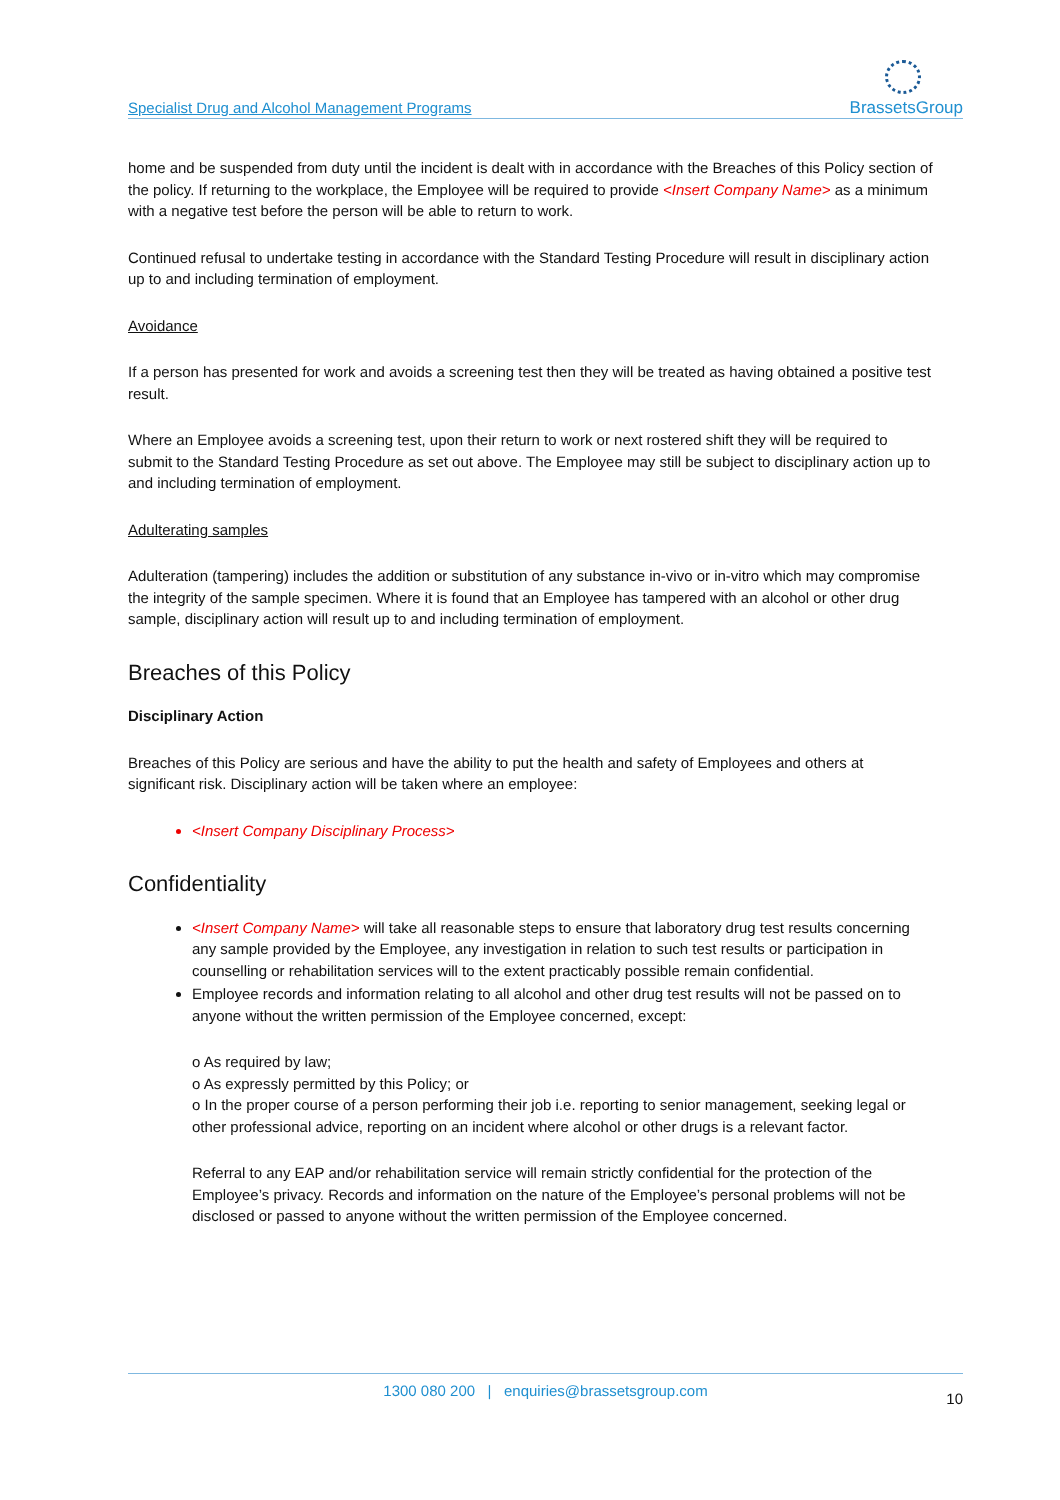Specialist Drug and Alcohol Management Programs BrassetsGroup
home and be suspended from duty until the incident is dealt with in accordance with the Breaches of this Policy section of the policy. If returning to the workplace, the Employee will be required to provide <Insert Company Name> as a minimum with a negative test before the person will be able to return to work.
Continued refusal to undertake testing in accordance with the Standard Testing Procedure will result in disciplinary action up to and including termination of employment.
Avoidance
If a person has presented for work and avoids a screening test then they will be treated as having obtained a positive test result.
Where an Employee avoids a screening test, upon their return to work or next rostered shift they will be required to submit to the Standard Testing Procedure as set out above. The Employee may still be subject to disciplinary action up to and including termination of employment.
Adulterating samples
Adulteration (tampering) includes the addition or substitution of any substance in-vivo or in-vitro which may compromise the integrity of the sample specimen. Where it is found that an Employee has tampered with an alcohol or other drug sample, disciplinary action will result up to and including termination of employment.
Breaches of this Policy
Disciplinary Action
Breaches of this Policy are serious and have the ability to put the health and safety of Employees and others at significant risk. Disciplinary action will be taken where an employee:
<Insert Company Disciplinary Process>
Confidentiality
<Insert Company Name> will take all reasonable steps to ensure that laboratory drug test results concerning any sample provided by the Employee, any investigation in relation to such test results or participation in counselling or rehabilitation services will to the extent practicably possible remain confidential.
Employee records and information relating to all alcohol and other drug test results will not be passed on to anyone without the written permission of the Employee concerned, except:
o As required by law;
o As expressly permitted by this Policy; or
o In the proper course of a person performing their job i.e. reporting to senior management, seeking legal or other professional advice, reporting on an incident where alcohol or other drugs is a relevant factor.
Referral to any EAP and/or rehabilitation service will remain strictly confidential for the protection of the Employee’s privacy. Records and information on the nature of the Employee’s personal problems will not be disclosed or passed to anyone without the written permission of the Employee concerned.
1300 080 200 | enquiries@brassetsgroup.com 10